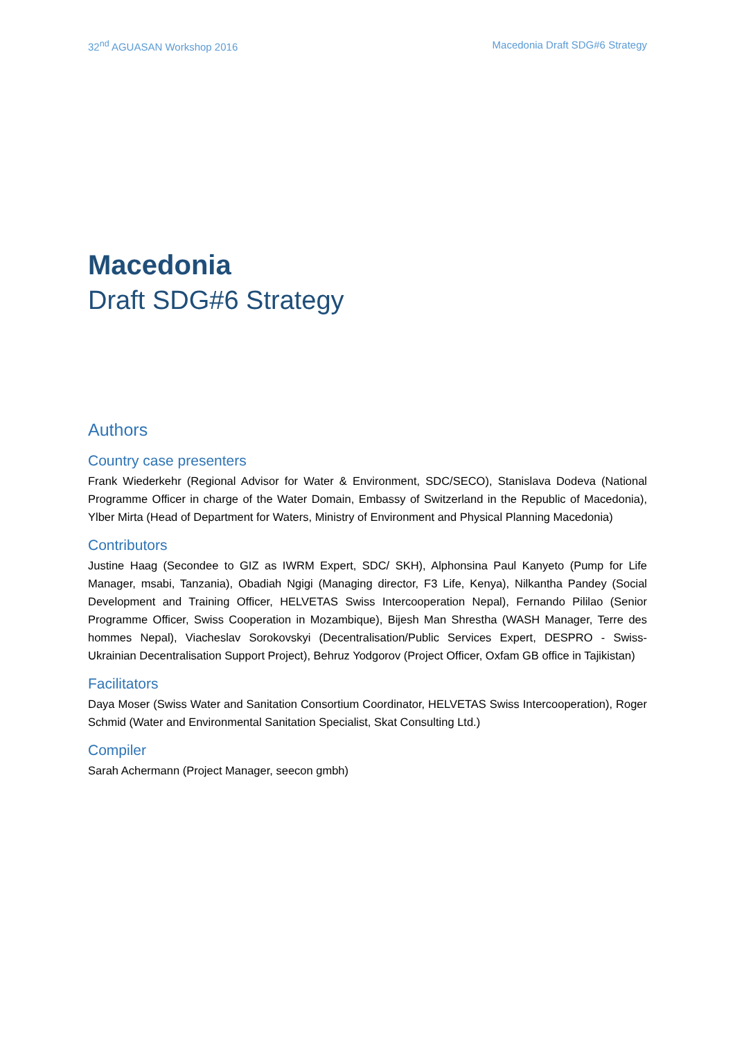32<sup>nd</sup> AGUASAN Workshop 2016 Macedonia Draft SDG#6 Strategy
Macedonia
Draft SDG#6 Strategy
Authors
Country case presenters
Frank Wiederkehr (Regional Advisor for Water & Environment, SDC/SECO), Stanislava Dodeva (National Programme Officer in charge of the Water Domain, Embassy of Switzerland in the Republic of Macedonia), Ylber Mirta (Head of Department for Waters, Ministry of Environment and Physical Planning Macedonia)
Contributors
Justine Haag (Secondee to GIZ as IWRM Expert, SDC/ SKH), Alphonsina Paul Kanyeto (Pump for Life Manager, msabi, Tanzania), Obadiah Ngigi (Managing director, F3 Life, Kenya), Nilkantha Pandey (Social Development and Training Officer, HELVETAS Swiss Intercooperation Nepal), Fernando Pililao (Senior Programme Officer, Swiss Cooperation in Mozambique), Bijesh Man Shrestha (WASH Manager, Terre des hommes Nepal), Viacheslav Sorokovskyi (Decentralisation/Public Services Expert, DESPRO - Swiss-Ukrainian Decentralisation Support Project), Behruz Yodgorov (Project Officer, Oxfam GB office in Tajikistan)
Facilitators
Daya Moser (Swiss Water and Sanitation Consortium Coordinator, HELVETAS Swiss Intercooperation), Roger Schmid (Water and Environmental Sanitation Specialist, Skat Consulting Ltd.)
Compiler
Sarah Achermann (Project Manager, seecon gmbh)